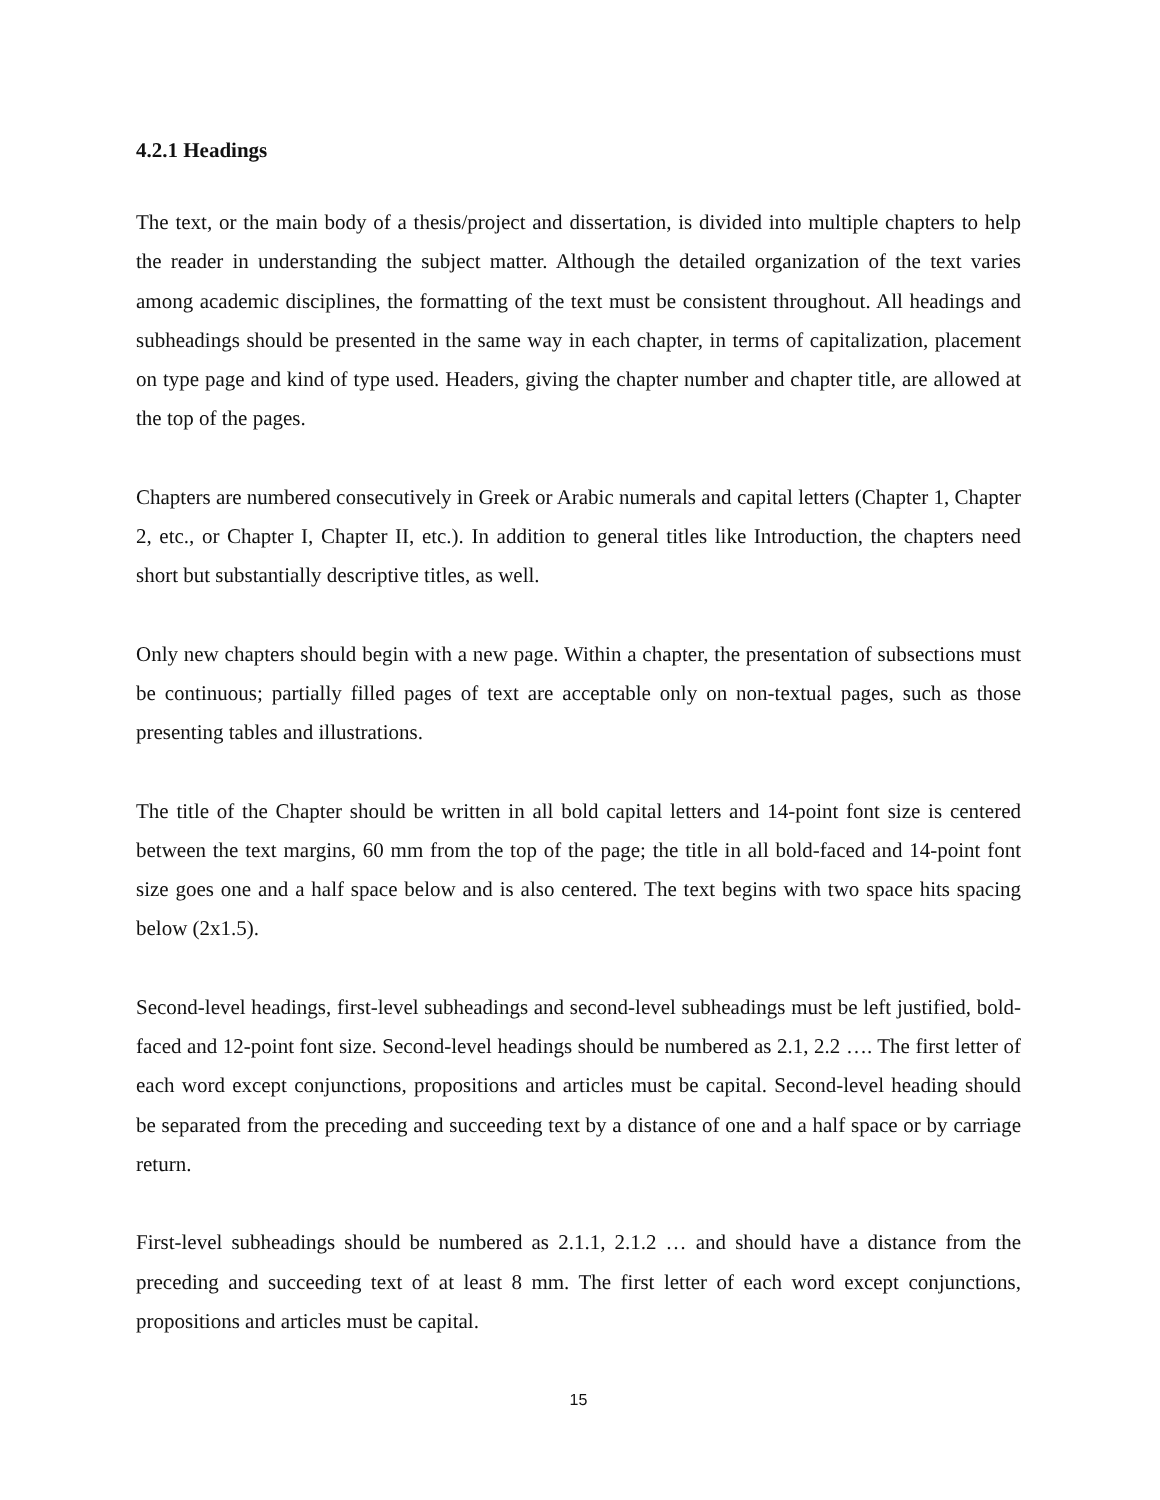4.2.1 Headings
The text, or the main body of a thesis/project and dissertation, is divided into multiple chapters to help the reader in understanding the subject matter. Although the detailed organization of the text varies among academic disciplines, the formatting of the text must be consistent throughout. All headings and subheadings should be presented in the same way in each chapter, in terms of capitalization, placement on type page and kind of type used. Headers, giving the chapter number and chapter title, are allowed at the top of the pages.
Chapters are numbered consecutively in Greek or Arabic numerals and capital letters (Chapter 1, Chapter 2, etc., or Chapter I, Chapter II, etc.). In addition to general titles like Introduction, the chapters need short but substantially descriptive titles, as well.
Only new chapters should begin with a new page. Within a chapter, the presentation of subsections must be continuous; partially filled pages of text are acceptable only on non-textual pages, such as those presenting tables and illustrations.
The title of the Chapter should be written in all bold capital letters and 14-point font size is centered between the text margins, 60 mm from the top of the page; the title in all bold-faced and 14-point font size goes one and a half space below and is also centered. The text begins with two space hits spacing below (2x1.5).
Second-level headings, first-level subheadings and second-level subheadings must be left justified, bold-faced and 12-point font size. Second-level headings should be numbered as 2.1, 2.2 …. The first letter of each word except conjunctions, propositions and articles must be capital. Second-level heading should be separated from the preceding and succeeding text by a distance of one and a half space or by carriage return.
First-level subheadings should be numbered as 2.1.1, 2.1.2 … and should have a distance from the preceding and succeeding text of at least 8 mm. The first letter of each word except conjunctions, propositions and articles must be capital.
15